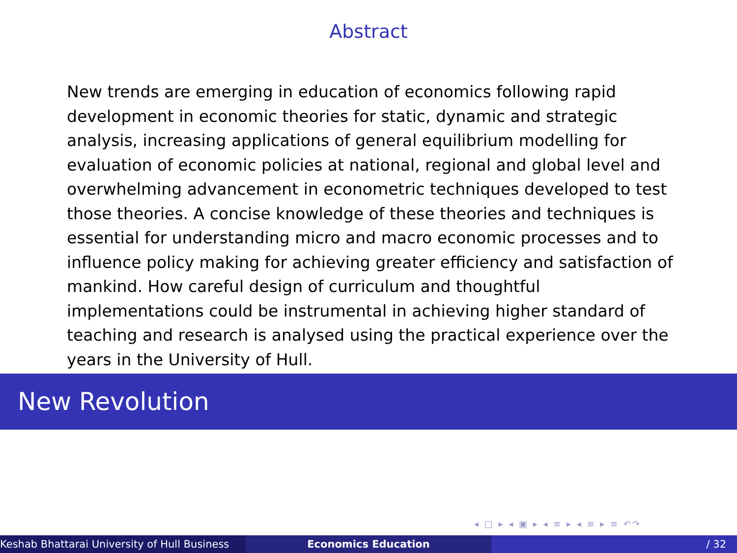Abstract
New trends are emerging in education of economics following rapid development in economic theories for static, dynamic and strategic analysis, increasing applications of general equilibrium modelling for evaluation of economic policies at national, regional and global level and overwhelming advancement in econometric techniques developed to test those theories. A concise knowledge of these theories and techniques is essential for understanding micro and macro economic processes and to influence policy making for achieving greater efficiency and satisfaction of mankind. How careful design of curriculum and thoughtful implementations could be instrumental in achieving higher standard of teaching and research is analysed using the practical experience over the years in the University of Hull.
New Revolution
◂ □ ▸ ◂ ▣ ▸ ◂ ≡ ▸ ◂ ≡ ▸ ≡ ↶↷
Keshab Bhattarai University of Hull Business Economics Education / 32